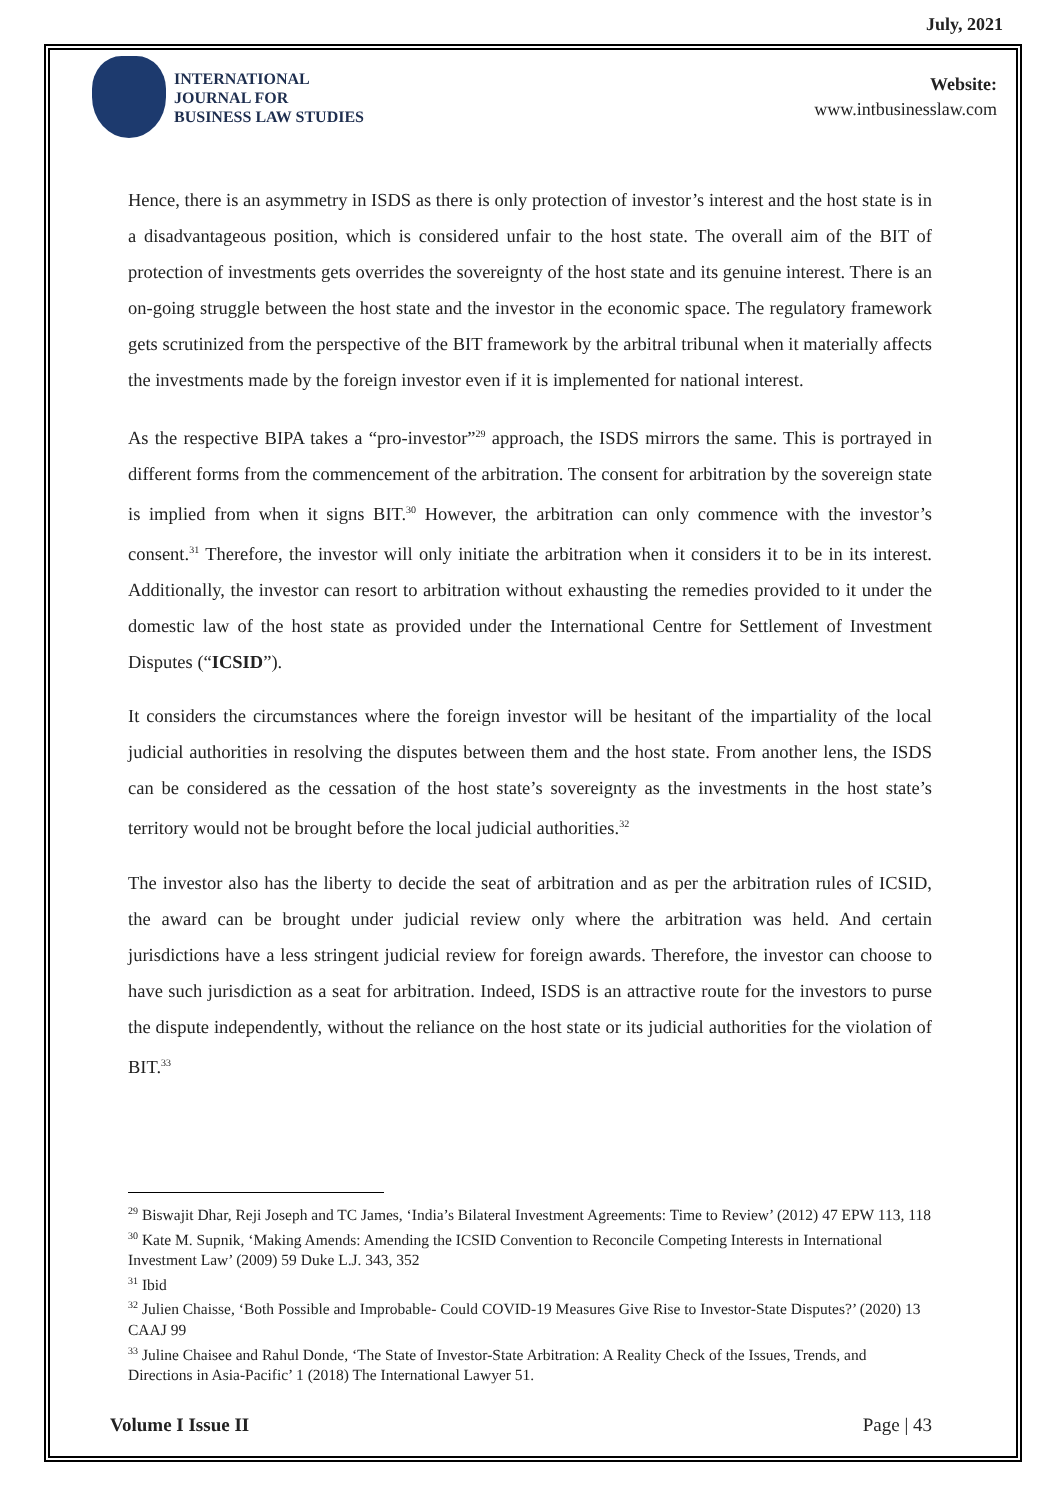July, 2021
INTERNATIONAL
JOURNAL FOR
BUSINESS LAW STUDIES
Website:
www.intbusinesslaw.com
Hence, there is an asymmetry in ISDS as there is only protection of investor’s interest and the host state is in a disadvantageous position, which is considered unfair to the host state. The overall aim of the BIT of protection of investments gets overrides the sovereignty of the host state and its genuine interest. There is an on-going struggle between the host state and the investor in the economic space. The regulatory framework gets scrutinized from the perspective of the BIT framework by the arbitral tribunal when it materially affects the investments made by the foreign investor even if it is implemented for national interest.
As the respective BIPA takes a “pro-investor”<sup>29</sup> approach, the ISDS mirrors the same. This is portrayed in different forms from the commencement of the arbitration. The consent for arbitration by the sovereign state is implied from when it signs BIT.<sup>30</sup> However, the arbitration can only commence with the investor’s consent.<sup>31</sup> Therefore, the investor will only initiate the arbitration when it considers it to be in its interest. Additionally, the investor can resort to arbitration without exhausting the remedies provided to it under the domestic law of the host state as provided under the International Centre for Settlement of Investment Disputes (“ICSID”).
It considers the circumstances where the foreign investor will be hesitant of the impartiality of the local judicial authorities in resolving the disputes between them and the host state. From another lens, the ISDS can be considered as the cessation of the host state’s sovereignty as the investments in the host state’s territory would not be brought before the local judicial authorities.<sup>32</sup>
The investor also has the liberty to decide the seat of arbitration and as per the arbitration rules of ICSID, the award can be brought under judicial review only where the arbitration was held. And certain jurisdictions have a less stringent judicial review for foreign awards. Therefore, the investor can choose to have such jurisdiction as a seat for arbitration. Indeed, ISDS is an attractive route for the investors to purse the dispute independently, without the reliance on the host state or its judicial authorities for the violation of BIT.<sup>33</sup>
<sup>29</sup> Biswajit Dhar, Reji Joseph and TC James, ‘India’s Bilateral Investment Agreements: Time to Review’ (2012) 47 EPW 113, 118
<sup>30</sup> Kate M. Supnik, ‘Making Amends: Amending the ICSID Convention to Reconcile Competing Interests in International Investment Law’ (2009) 59 Duke L.J. 343, 352
<sup>31</sup> Ibid
<sup>32</sup> Julien Chaisse, ‘Both Possible and Improbable- Could COVID-19 Measures Give Rise to Investor-State Disputes?’ (2020) 13 CAAJ 99
<sup>33</sup> Juline Chaisee and Rahul Donde, ‘The State of Investor-State Arbitration: A Reality Check of the Issues, Trends, and Directions in Asia-Pacific’ 1 (2018) The International Lawyer 51.
Volume I Issue II Page | 43